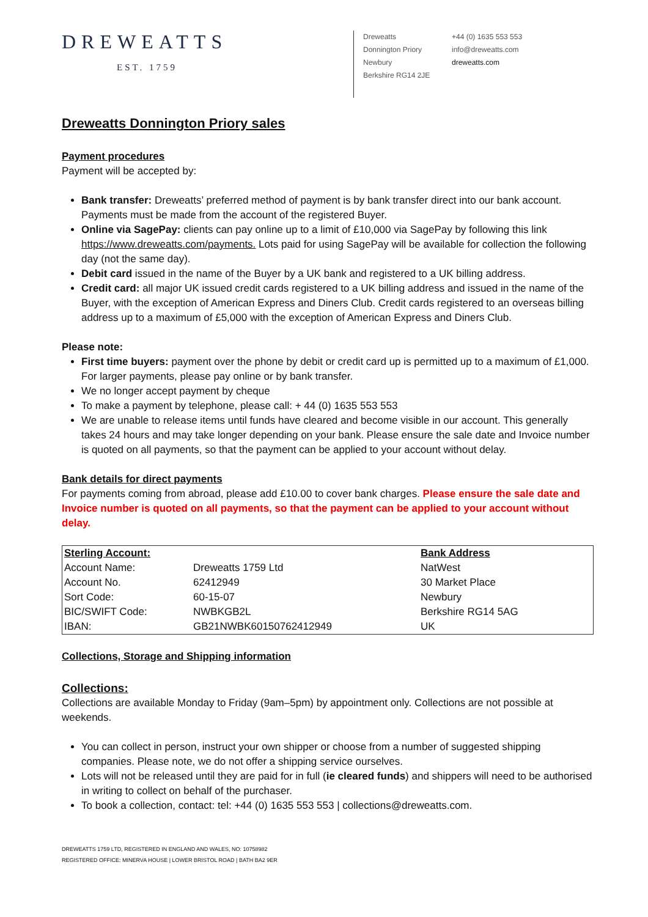DREWEATTS
EST. 1759
Dreweatts
Donnington Priory
Newbury
Berkshire RG14 2JE
+44 (0) 1635 553 553
info@dreweatts.com
dreweatts.com
Dreweatts Donnington Priory sales
Payment procedures
Payment will be accepted by:
Bank transfer: Dreweatts’ preferred method of payment is by bank transfer direct into our bank account. Payments must be made from the account of the registered Buyer.
Online via SagePay: clients can pay online up to a limit of £10,000 via SagePay by following this link https://www.dreweatts.com/payments. Lots paid for using SagePay will be available for collection the following day (not the same day).
Debit card issued in the name of the Buyer by a UK bank and registered to a UK billing address.
Credit card: all major UK issued credit cards registered to a UK billing address and issued in the name of the Buyer, with the exception of American Express and Diners Club. Credit cards registered to an overseas billing address up to a maximum of £5,000 with the exception of American Express and Diners Club.
Please note:
First time buyers: payment over the phone by debit or credit card up is permitted up to a maximum of £1,000. For larger payments, please pay online or by bank transfer.
We no longer accept payment by cheque
To make a payment by telephone, please call: + 44 (0) 1635 553 553
We are unable to release items until funds have cleared and become visible in our account. This generally takes 24 hours and may take longer depending on your bank. Please ensure the sale date and Invoice number is quoted on all payments, so that the payment can be applied to your account without delay.
Bank details for direct payments
For payments coming from abroad, please add £10.00 to cover bank charges. Please ensure the sale date and Invoice number is quoted on all payments, so that the payment can be applied to your account without delay.
| Sterling Account: | | Bank Address |
| Account Name: | Dreweatts 1759 Ltd | NatWest |
| Account No. | 62412949 | 30 Market Place |
| Sort Code: | 60-15-07 | Newbury |
| BIC/SWIFT Code: | NWBKGB2L | Berkshire RG14 5AG |
| IBAN: | GB21NWBK60150762412949 | UK |
Collections, Storage and Shipping information
Collections:
Collections are available Monday to Friday (9am–5pm) by appointment only. Collections are not possible at weekends.
You can collect in person, instruct your own shipper or choose from a number of suggested shipping companies. Please note, we do not offer a shipping service ourselves.
Lots will not be released until they are paid for in full (ie cleared funds) and shippers will need to be authorised in writing to collect on behalf of the purchaser.
To book a collection, contact: tel: +44 (0) 1635 553 553 | collections@dreweatts.com.
DREWEATTS 1759 LTD, REGISTERED IN ENGLAND AND WALES, NO: 10758982
REGISTERED OFFICE: MINERVA HOUSE | LOWER BRISTOL ROAD | BATH BA2 9ER